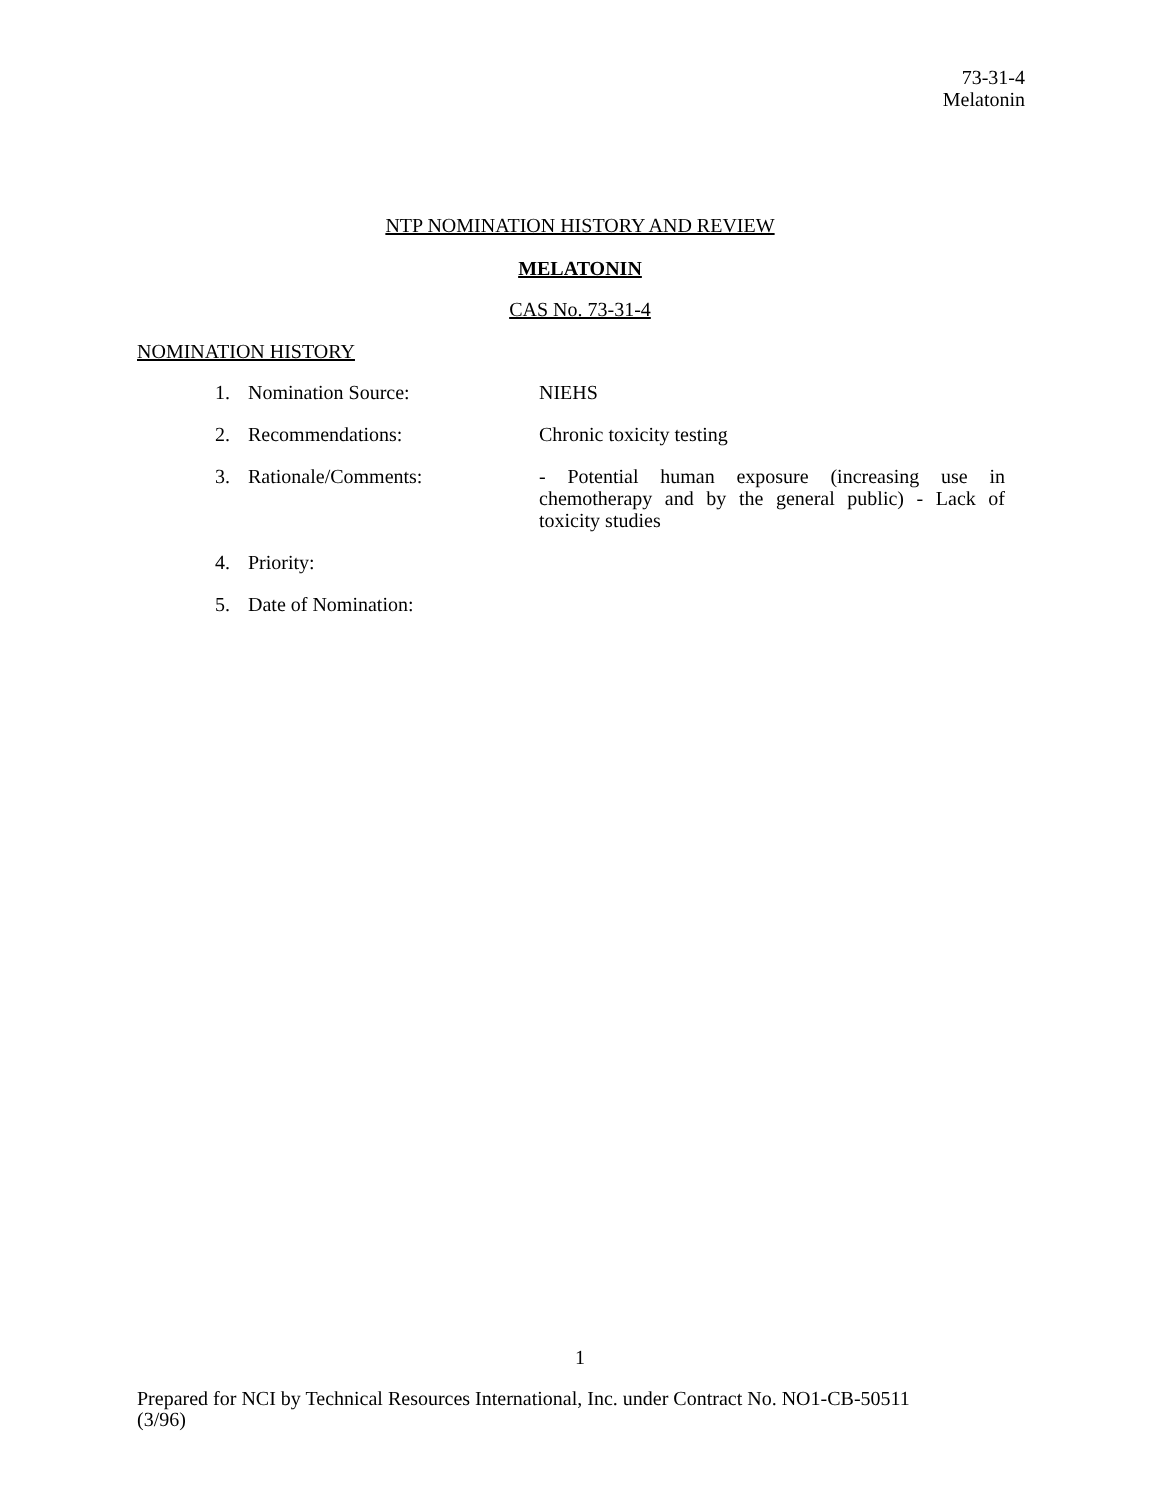73-31-4
Melatonin
NTP NOMINATION HISTORY AND REVIEW
MELATONIN
CAS No. 73-31-4
NOMINATION HISTORY
1. Nomination Source: NIEHS
2. Recommendations: Chronic toxicity testing
3. Rationale/Comments: - Potential human exposure (increasing use in chemotherapy and by the general public) - Lack of toxicity studies
4. Priority:
5. Date of Nomination:
1
Prepared for NCI by Technical Resources International, Inc. under Contract No. NO1-CB-50511
(3/96)